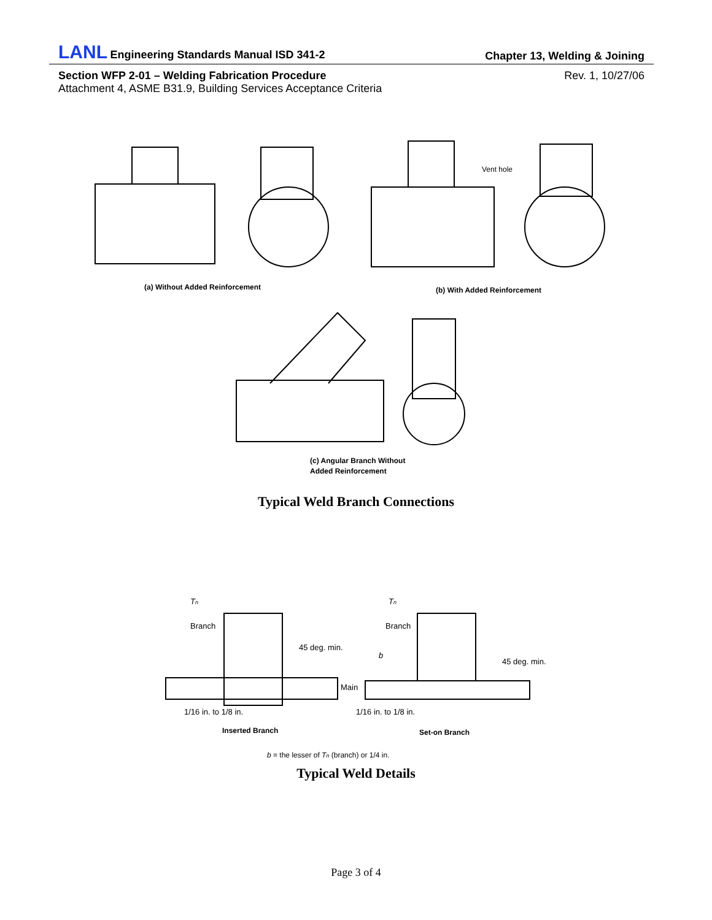LANL Engineering Standards Manual ISD 341-2
Chapter 13, Welding & Joining
Section WFP 2-01 – Welding Fabrication Procedure
Rev. 1, 10/27/06
Attachment 4, ASME B31.9, Building Services Acceptance Criteria
Vent hole
(a) Without Added Reinforcement
(b) With Added Reinforcement
(c) Angular Branch Without
Added Reinforcement
Typical Weld Branch Connections
Tn
Branch
45 deg. min.
Main
1/16 in. to 1/8 in.
Inserted Branch
Tn
Branch
b
45 deg. min.
1/16 in. to 1/8 in.
Set-on Branch
b = the lesser of Tn (branch) or 1/4 in.
Typical Weld Details
Page 3 of 4